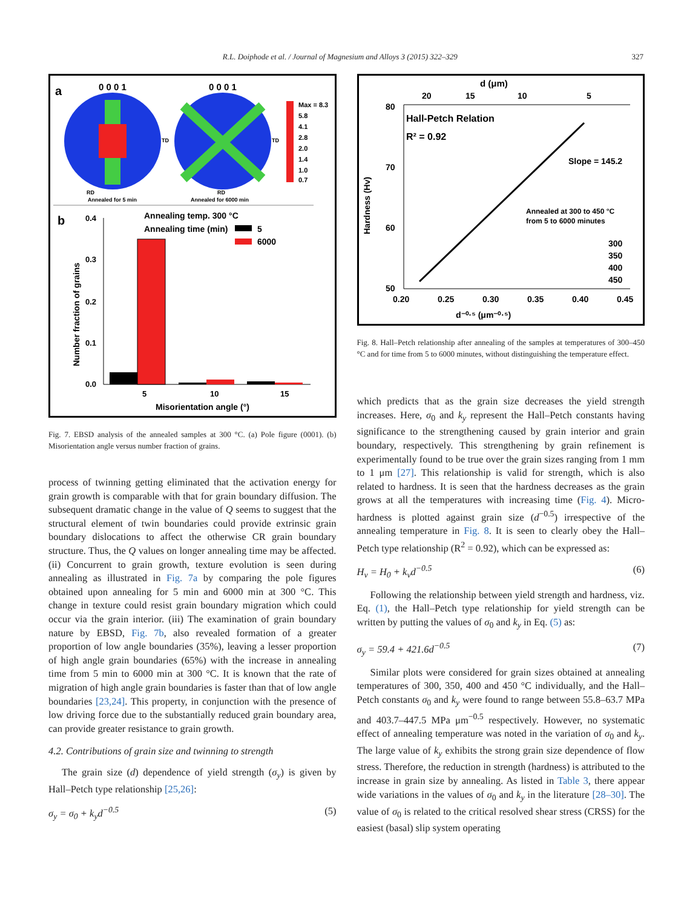R.L. Doiphode et al. / Journal of Magnesium and Alloys 3 (2015) 322–329
327
a
0 0 0 1
0 0 0 1
RD
Annealed for 5 min
RD
Annealed for 6000 min
TD
TD
Max = 8.3
5.8
4.1
2.8
2.0
1.4
1.0
0.7
b
Annealing temp. 300 °C
Annealing time (min)
5
6000
0.4
0.3
0.2
0.1
0.0
5
10
15
Misorientation angle (°)
Number fraction of grains
Fig. 7. EBSD analysis of the annealed samples at 300 °C. (a) Pole figure (0001). (b) Misorientation angle versus number fraction of grains.
process of twinning getting eliminated that the activation energy for grain growth is comparable with that for grain boundary diffusion. The subsequent dramatic change in the value of Q seems to suggest that the structural element of twin boundaries could provide extrinsic grain boundary dislocations to affect the otherwise CR grain boundary structure. Thus, the Q values on longer annealing time may be affected. (ii) Concurrent to grain growth, texture evolution is seen during annealing as illustrated in Fig. 7a by comparing the pole figures obtained upon annealing for 5 min and 6000 min at 300 °C. This change in texture could resist grain boundary migration which could occur via the grain interior. (iii) The examination of grain boundary nature by EBSD, Fig. 7b, also revealed formation of a greater proportion of low angle boundaries (35%), leaving a lesser proportion of high angle grain boundaries (65%) with the increase in annealing time from 5 min to 6000 min at 300 °C. It is known that the rate of migration of high angle grain boundaries is faster than that of low angle boundaries [23,24]. This property, in conjunction with the presence of low driving force due to the substantially reduced grain boundary area, can provide greater resistance to grain growth.
4.2. Contributions of grain size and twinning to strength
The grain size (d) dependence of yield strength (σ<sub>y</sub>) is given by Hall–Petch type relationship [25,26]:
σ<sub>y</sub> = σ<sub>0</sub> + k<sub>y</sub>d<sup>−0.5</sup> (5)
d (μm)
20
15
10
5
Hall-Petch Relation
R² = 0.92
80
70
60
50
Slope = 145.2
Annealed at 300 to 450 °C
from 5 to 6000 minutes
300
350
400
450
0.20
0.25
0.30
0.35
0.40
0.45
d⁻⁰·⁵ (μm⁻⁰·⁵)
Hardness (Hv)
Fig. 8. Hall–Petch relationship after annealing of the samples at temperatures of 300–450 °C and for time from 5 to 6000 minutes, without distinguishing the temperature effect.
which predicts that as the grain size decreases the yield strength increases. Here, σ<sub>0</sub> and k<sub>y</sub> represent the Hall–Petch constants having significance to the strengthening caused by grain interior and grain boundary, respectively. This strengthening by grain refinement is experimentally found to be true over the grain sizes ranging from 1 mm to 1 μm [27]. This relationship is valid for strength, which is also related to hardness. It is seen that the hardness decreases as the grain grows at all the temperatures with increasing time (Fig. 4). Micro-hardness is plotted against grain size (d<sup>−0.5</sup>) irrespective of the annealing temperature in Fig. 8. It is seen to clearly obey the Hall–Petch type relationship (R<sup>2</sup> = 0.92), which can be expressed as:
H<sub>v</sub> = H<sub>0</sub> + k<sub>v</sub>d<sup>−0.5</sup> (6)
Following the relationship between yield strength and hardness, viz. Eq. (1), the Hall–Petch type relationship for yield strength can be written by putting the values of σ<sub>0</sub> and k<sub>y</sub> in Eq. (5) as:
σ<sub>y</sub> = 59.4 + 421.6d<sup>−0.5</sup> (7)
Similar plots were considered for grain sizes obtained at annealing temperatures of 300, 350, 400 and 450 °C individually, and the Hall–Petch constants σ<sub>0</sub> and k<sub>y</sub> were found to range between 55.8–63.7 MPa and 403.7–447.5 MPa μm<sup>−0.5</sup> respectively. However, no systematic effect of annealing temperature was noted in the variation of σ<sub>0</sub> and k<sub>y</sub>. The large value of k<sub>y</sub> exhibits the strong grain size dependence of flow stress. Therefore, the reduction in strength (hardness) is attributed to the increase in grain size by annealing. As listed in Table 3, there appear wide variations in the values of σ<sub>0</sub> and k<sub>y</sub> in the literature [28–30]. The value of σ<sub>0</sub> is related to the critical resolved shear stress (CRSS) for the easiest (basal) slip system operating